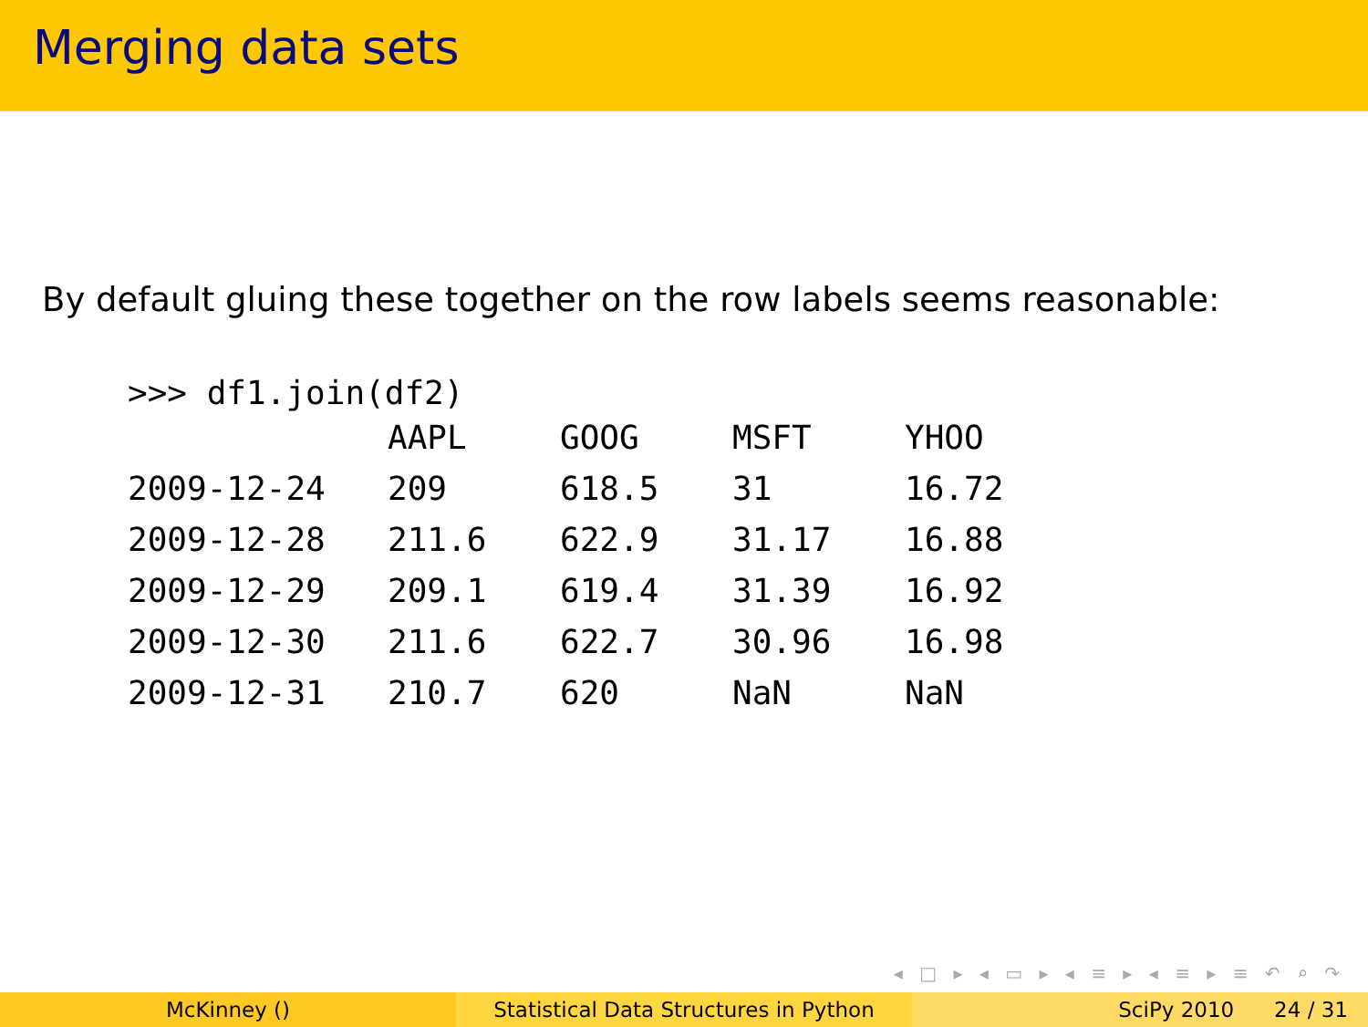Merging data sets
By default gluing these together on the row labels seems reasonable:
>>> df1.join(df2)
| | AAPL | GOOG | MSFT | YHOO |
| --- | --- | --- | --- | --- |
| 2009-12-24 | 209 | 618.5 | 31 | 16.72 |
| 2009-12-28 | 211.6 | 622.9 | 31.17 | 16.88 |
| 2009-12-29 | 209.1 | 619.4 | 31.39 | 16.92 |
| 2009-12-30 | 211.6 | 622.7 | 30.96 | 16.98 |
| 2009-12-31 | 210.7 | 620 | NaN | NaN |
◂ □ ▸ ◂ ▭ ▸ ◂ ≡ ▸ ◂ ≡ ▸ ≡ ↶ ⌕ ↷
McKinney () Statistical Data Structures in Python
SciPy 2010 24 / 31